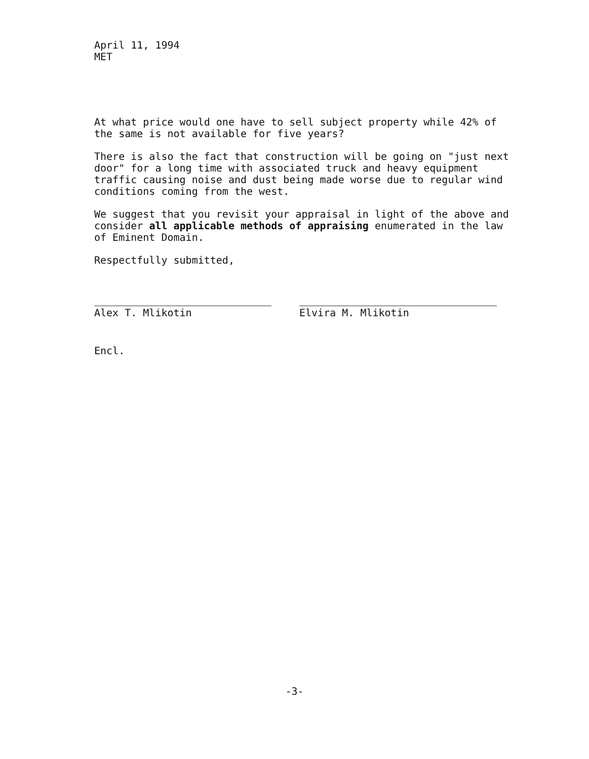April 11, 1994
MET
At what price would one have to sell subject property while 42% of the same is not available for five years?
There is also the fact that construction will be going on "just next door" for a long time with associated truck and heavy equipment traffic causing noise and dust being made worse due to regular wind conditions coming from the west.
We suggest that you revisit your appraisal in light of the above and consider all applicable methods of appraising enumerated in the law of Eminent Domain.
Respectfully submitted,
Alex T. Mlikotin Elvira M. Mlikotin
Encl.
-3-